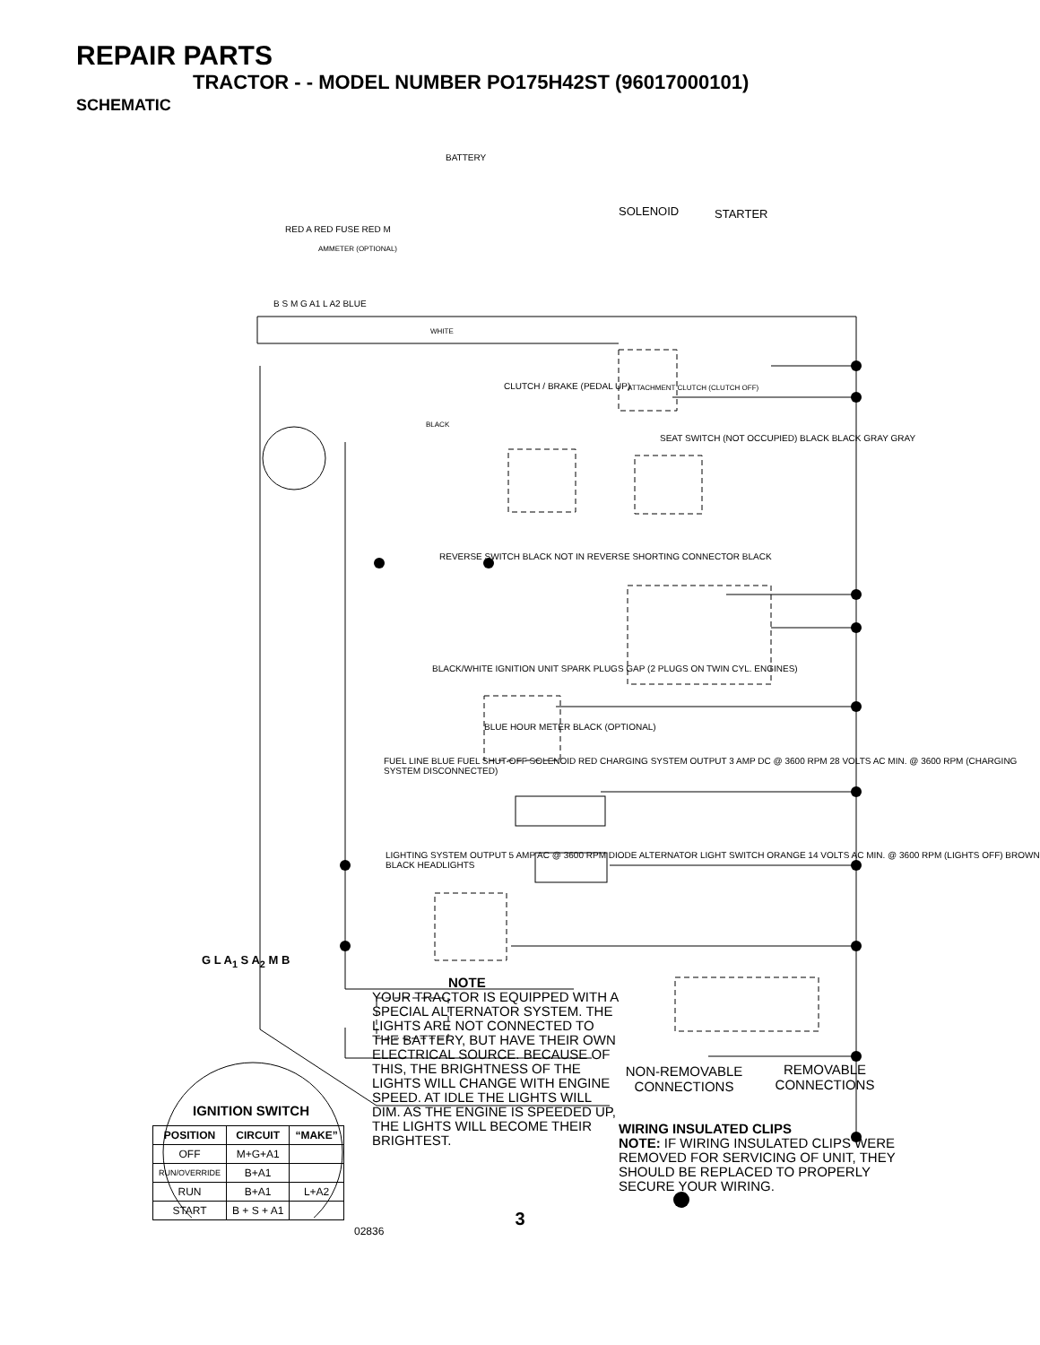REPAIR PARTS
TRACTOR - - MODEL NUMBER PO175H42ST (96017000101)
SCHEMATIC
BATTERY
SOLENOID STARTER
RED A RED FUSE RED M
AMMETER (OPTIONAL)
B S M G A1 L A2 BLUE
WHITE
CLUTCH / BRAKE (PEDAL UP) ATTACHMENT CLUTCH (CLUTCH OFF)
BLACK
SEAT SWITCH (NOT OCCUPIED) BLACK BLACK GRAY GRAY
REVERSE SWITCH BLACK NOT IN REVERSE SHORTING CONNECTOR BLACK
BLACK/WHITE IGNITION UNIT SPARK PLUGS GAP (2 PLUGS ON TWIN CYL. ENGINES)
BLUE HOUR METER BLACK (OPTIONAL)
FUEL LINE BLUE FUEL SHUT-OFF SOLENOID RED CHARGING SYSTEM OUTPUT 3 AMP DC @ 3600 RPM 28 VOLTS AC MIN. @ 3600 RPM (CHARGING SYSTEM DISCONNECTED)
LIGHTING SYSTEM OUTPUT 5 AMP AC @ 3600 RPM DIODE ALTERNATOR LIGHT SWITCH ORANGE 14 VOLTS AC MIN. @ 3600 RPM (LIGHTS OFF) BROWN BLACK HEADLIGHTS
G L A<sub>1</sub> S A<sub>2</sub> M B
IGNITION SWITCH
| POSITION | CIRCUIT | “MAKE” |
| --- | --- | --- |
| OFF | M+G+A1 | |
| RUN/OVERRIDE | B+A1 | |
| RUN | B+A1 | L+A2 |
| START | B + S + A1 | |
NOTE
YOUR TRACTOR IS EQUIPPED WITH A SPECIAL ALTERNATOR SYSTEM. THE LIGHTS ARE NOT CONNECTED TO THE BATTERY, BUT HAVE THEIR OWN ELECTRICAL SOURCE. BECAUSE OF THIS, THE BRIGHTNESS OF THE LIGHTS WILL CHANGE WITH ENGINE SPEED. AT IDLE THE LIGHTS WILL DIM. AS THE ENGINE IS SPEEDED UP, THE LIGHTS WILL BECOME THEIR BRIGHTEST.
02836
NON-REMOVABLE CONNECTIONS
REMOVABLE CONNECTIONS
WIRING INSULATED CLIPS
NOTE: IF WIRING INSULATED CLIPS WERE REMOVED FOR SERVICING OF UNIT, THEY SHOULD BE REPLACED TO PROPERLY SECURE YOUR WIRING.
3